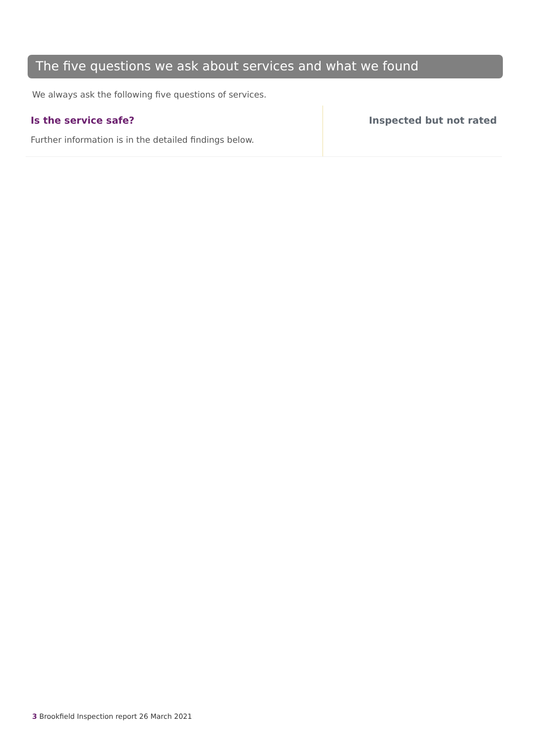The five questions we ask about services and what we found
We always ask the following five questions of services.
Is the service safe?
Further information is in the detailed findings below.
Inspected but not rated
3 Brookfield Inspection report 26 March 2021